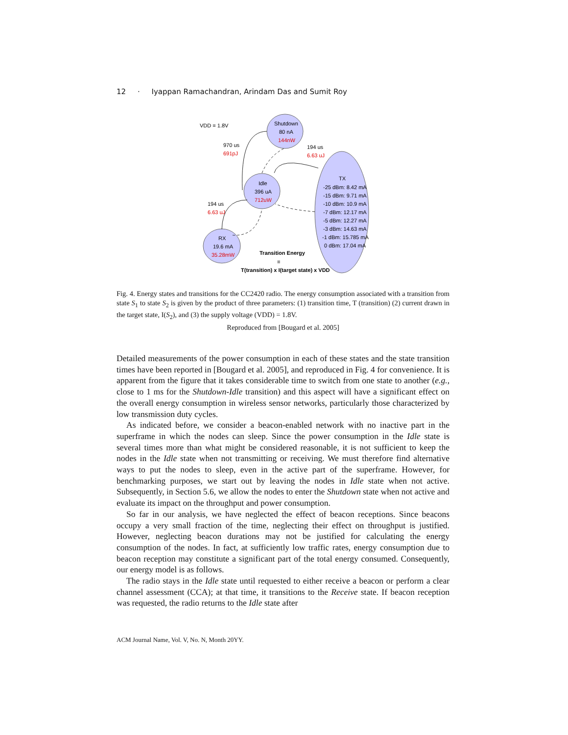12 · Iyappan Ramachandran, Arindam Das and Sumit Roy
VDD = 1.8V
Shutdown
80 nA
144nW
970 us
691pJ
194 us
6.63 uJ
Idle
396 uA
712uW
194 us
6.63 uJ
RX
19.6 mA
35.28mW
TX
-25 dBm: 8.42 mA
-15 dBm: 9.71 mA
-10 dBm: 10.9 mA
-7 dBm: 12.17 mA
-5 dBm: 12.27 mA
-3 dBm: 14.63 mA
-1 dBm: 15.785 mA
0 dBm: 17.04 mA
Transition Energy
≡
T(transition) x I(target state) x VDD
Fig. 4. Energy states and transitions for the CC2420 radio. The energy consumption associated with a transition from state S<sub>1</sub> to state S<sub>2</sub> is given by the product of three parameters: (1) transition time, T (transition) (2) current drawn in the target state, I(S<sub>2</sub>), and (3) the supply voltage (VDD) = 1.8V.
Reproduced from [Bougard et al. 2005]
Detailed measurements of the power consumption in each of these states and the state transition times have been reported in [Bougard et al. 2005], and reproduced in Fig. 4 for convenience. It is apparent from the figure that it takes considerable time to switch from one state to another (e.g., close to 1 ms for the Shutdown-Idle transition) and this aspect will have a significant effect on the overall energy consumption in wireless sensor networks, particularly those characterized by low transmission duty cycles.
As indicated before, we consider a beacon-enabled network with no inactive part in the superframe in which the nodes can sleep. Since the power consumption in the Idle state is several times more than what might be considered reasonable, it is not sufficient to keep the nodes in the Idle state when not transmitting or receiving. We must therefore find alternative ways to put the nodes to sleep, even in the active part of the superframe. However, for benchmarking purposes, we start out by leaving the nodes in Idle state when not active. Subsequently, in Section 5.6, we allow the nodes to enter the Shutdown state when not active and evaluate its impact on the throughput and power consumption.
So far in our analysis, we have neglected the effect of beacon receptions. Since beacons occupy a very small fraction of the time, neglecting their effect on throughput is justified. However, neglecting beacon durations may not be justified for calculating the energy consumption of the nodes. In fact, at sufficiently low traffic rates, energy consumption due to beacon reception may constitute a significant part of the total energy consumed. Consequently, our energy model is as follows.
The radio stays in the Idle state until requested to either receive a beacon or perform a clear channel assessment (CCA); at that time, it transitions to the Receive state. If beacon reception was requested, the radio returns to the Idle state after
ACM Journal Name, Vol. V, No. N, Month 20YY.